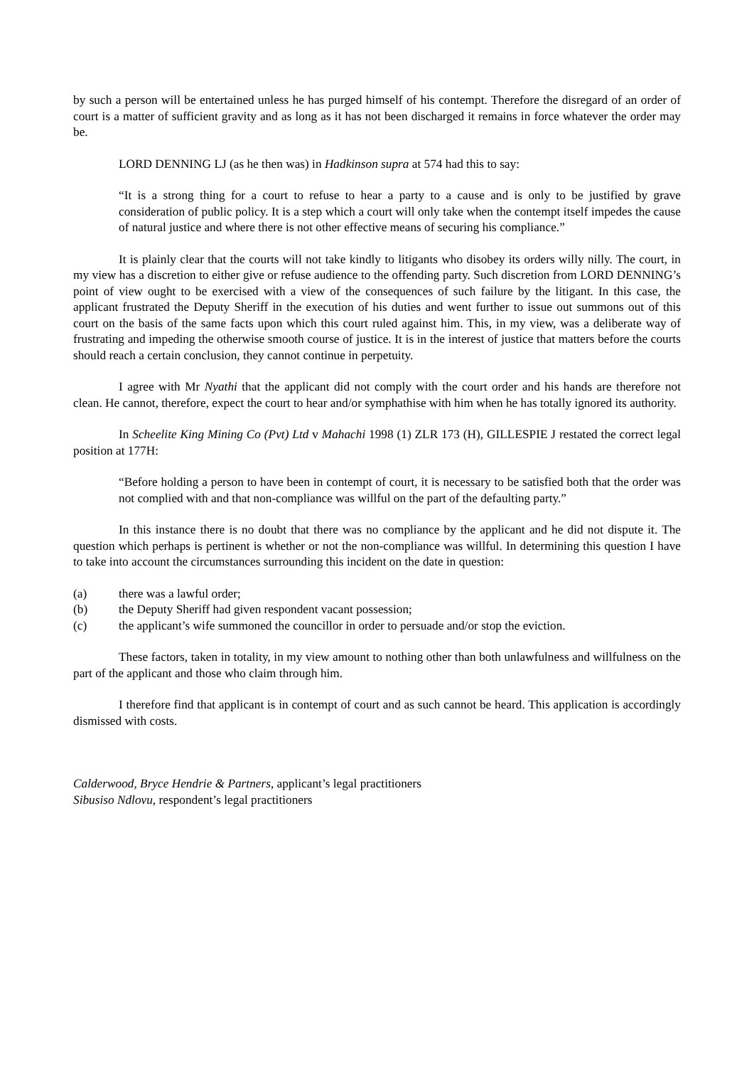by such a person will be entertained unless he has purged himself of his contempt. Therefore the disregard of an order of court is a matter of sufficient gravity and as long as it has not been discharged it remains in force whatever the order may be.
LORD DENNING LJ (as he then was) in Hadkinson supra at 574 had this to say:
“It is a strong thing for a court to refuse to hear a party to a cause and is only to be justified by grave consideration of public policy. It is a step which a court will only take when the contempt itself impedes the cause of natural justice and where there is not other effective means of securing his compliance.”
It is plainly clear that the courts will not take kindly to litigants who disobey its orders willy nilly. The court, in my view has a discretion to either give or refuse audience to the offending party. Such discretion from LORD DENNING’s point of view ought to be exercised with a view of the consequences of such failure by the litigant. In this case, the applicant frustrated the Deputy Sheriff in the execution of his duties and went further to issue out summons out of this court on the basis of the same facts upon which this court ruled against him. This, in my view, was a deliberate way of frustrating and impeding the otherwise smooth course of justice. It is in the interest of justice that matters before the courts should reach a certain conclusion, they cannot continue in perpetuity.
I agree with Mr Nyathi that the applicant did not comply with the court order and his hands are therefore not clean. He cannot, therefore, expect the court to hear and/or symphathise with him when he has totally ignored its authority.
In Scheelite King Mining Co (Pvt) Ltd v Mahachi 1998 (1) ZLR 173 (H), GILLESPIE J restated the correct legal position at 177H:
“Before holding a person to have been in contempt of court, it is necessary to be satisfied both that the order was not complied with and that non-compliance was willful on the part of the defaulting party.”
In this instance there is no doubt that there was no compliance by the applicant and he did not dispute it. The question which perhaps is pertinent is whether or not the non-compliance was willful. In determining this question I have to take into account the circumstances surrounding this incident on the date in question:
(a) there was a lawful order;
(b) the Deputy Sheriff had given respondent vacant possession;
(c) the applicant’s wife summoned the councillor in order to persuade and/or stop the eviction.
These factors, taken in totality, in my view amount to nothing other than both unlawfulness and willfulness on the part of the applicant and those who claim through him.
I therefore find that applicant is in contempt of court and as such cannot be heard. This application is accordingly dismissed with costs.
Calderwood, Bryce Hendrie & Partners, applicant’s legal practitioners
Sibusiso Ndlovu, respondent’s legal practitioners